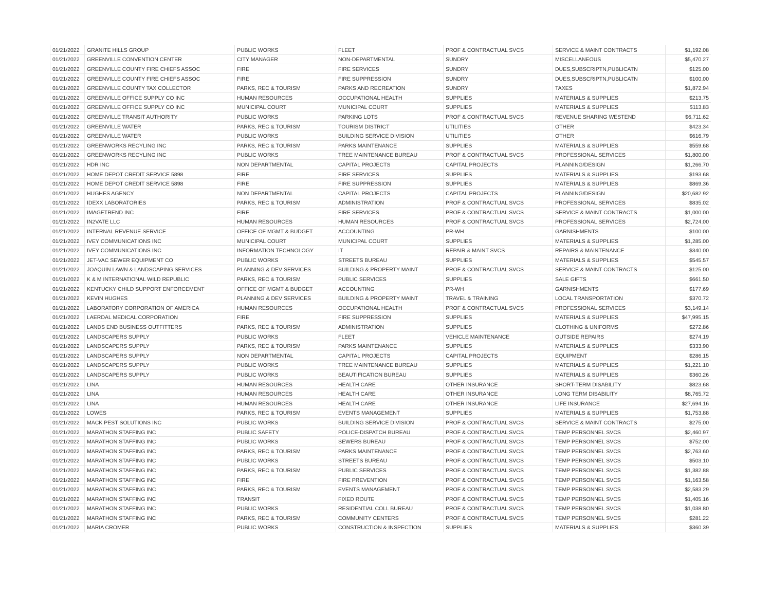| 01/21/2022 | GRANITE HILLS GROUP | PUBLIC WORKS | FLEET | PROF & CONTRACTUAL SVCS | SERVICE & MAINT CONTRACTS | $1,192.08 |
| 01/21/2022 | GREENVILLE CONVENTION CENTER | CITY MANAGER | NON-DEPARTMENTAL | SUNDRY | MISCELLANEOUS | $5,470.27 |
| 01/21/2022 | GREENVILLE COUNTY FIRE CHIEFS ASSOC | FIRE | FIRE SERVICES | SUNDRY | DUES,SUBSCRIPTN,PUBLICATN | $125.00 |
| 01/21/2022 | GREENVILLE COUNTY FIRE CHIEFS ASSOC | FIRE | FIRE SUPPRESSION | SUNDRY | DUES,SUBSCRIPTN,PUBLICATN | $100.00 |
| 01/21/2022 | GREENVILLE COUNTY TAX COLLECTOR | PARKS, REC & TOURISM | PARKS AND RECREATION | SUNDRY | TAXES | $1,872.94 |
| 01/21/2022 | GREENVILLE OFFICE SUPPLY CO INC | HUMAN RESOURCES | OCCUPATIONAL HEALTH | SUPPLIES | MATERIALS & SUPPLIES | $213.75 |
| 01/21/2022 | GREENVILLE OFFICE SUPPLY CO INC | MUNICIPAL COURT | MUNICIPAL COURT | SUPPLIES | MATERIALS & SUPPLIES | $113.83 |
| 01/21/2022 | GREENVILLE TRANSIT AUTHORITY | PUBLIC WORKS | PARKING LOTS | PROF & CONTRACTUAL SVCS | REVENUE SHARING WESTEND | $6,711.62 |
| 01/21/2022 | GREENVILLE WATER | PARKS, REC & TOURISM | TOURISM DISTRICT | UTILITIES | OTHER | $423.34 |
| 01/21/2022 | GREENVILLE WATER | PUBLIC WORKS | BUILDING SERVICE DIVISION | UTILITIES | OTHER | $616.79 |
| 01/21/2022 | GREENWORKS RECYLING INC | PARKS, REC & TOURISM | PARKS MAINTENANCE | SUPPLIES | MATERIALS & SUPPLIES | $559.68 |
| 01/21/2022 | GREENWORKS RECYLING INC | PUBLIC WORKS | TREE MAINTENANCE BUREAU | PROF & CONTRACTUAL SVCS | PROFESSIONAL SERVICES | $1,800.00 |
| 01/21/2022 | HDR INC | NON DEPARTMENTAL | CAPITAL PROJECTS | CAPITAL PROJECTS | PLANNING/DESIGN | $1,266.70 |
| 01/21/2022 | HOME DEPOT CREDIT SERVICE 5898 | FIRE | FIRE SERVICES | SUPPLIES | MATERIALS & SUPPLIES | $193.68 |
| 01/21/2022 | HOME DEPOT CREDIT SERVICE 5898 | FIRE | FIRE SUPPRESSION | SUPPLIES | MATERIALS & SUPPLIES | $869.36 |
| 01/21/2022 | HUGHES AGENCY | NON DEPARTMENTAL | CAPITAL PROJECTS | CAPITAL PROJECTS | PLANNING/DESIGN | $20,682.92 |
| 01/21/2022 | IDEXX LABORATORIES | PARKS, REC & TOURISM | ADMINISTRATION | PROF & CONTRACTUAL SVCS | PROFESSIONAL SERVICES | $835.02 |
| 01/21/2022 | IMAGETREND INC | FIRE | FIRE SERVICES | PROF & CONTRACTUAL SVCS | SERVICE & MAINT CONTRACTS | $1,000.00 |
| 01/21/2022 | IN2VATE LLC | HUMAN RESOURCES | HUMAN RESOURCES | PROF & CONTRACTUAL SVCS | PROFESSIONAL SERVICES | $2,724.00 |
| 01/21/2022 | INTERNAL REVENUE SERVICE | OFFICE OF MGMT & BUDGET | ACCOUNTING | PR-WH | GARNISHMENTS | $100.00 |
| 01/21/2022 | IVEY COMMUNICATIONS INC | MUNICIPAL COURT | MUNICIPAL COURT | SUPPLIES | MATERIALS & SUPPLIES | $1,285.00 |
| 01/21/2022 | IVEY COMMUNICATIONS INC | INFORMATION TECHNOLOGY | IT | REPAIR & MAINT SVCS | REPAIRS & MAINTENANCE | $340.00 |
| 01/21/2022 | JET-VAC SEWER EQUIPMENT CO | PUBLIC WORKS | STREETS BUREAU | SUPPLIES | MATERIALS & SUPPLIES | $545.57 |
| 01/21/2022 | JOAQUIN LAWN & LANDSCAPING SERVICES | PLANNING & DEV SERVICES | BUILDING & PROPERTY MAINT | PROF & CONTRACTUAL SVCS | SERVICE & MAINT CONTRACTS | $125.00 |
| 01/21/2022 | K & M INTERNATIONAL WILD REPUBLIC | PARKS, REC & TOURISM | PUBLIC SERVICES | SUPPLIES | SALE GIFTS | $661.50 |
| 01/21/2022 | KENTUCKY CHILD SUPPORT ENFORCEMENT | OFFICE OF MGMT & BUDGET | ACCOUNTING | PR-WH | GARNISHMENTS | $177.69 |
| 01/21/2022 | KEVIN HUGHES | PLANNING & DEV SERVICES | BUILDING & PROPERTY MAINT | TRAVEL & TRAINING | LOCAL TRANSPORTATION | $370.72 |
| 01/21/2022 | LABORATORY CORPORATION OF AMERICA | HUMAN RESOURCES | OCCUPATIONAL HEALTH | PROF & CONTRACTUAL SVCS | PROFESSIONAL SERVICES | $3,149.14 |
| 01/21/2022 | LAERDAL MEDICAL CORPORATION | FIRE | FIRE SUPPRESSION | SUPPLIES | MATERIALS & SUPPLIES | $47,995.15 |
| 01/21/2022 | LANDS END BUSINESS OUTFITTERS | PARKS, REC & TOURISM | ADMINISTRATION | SUPPLIES | CLOTHING & UNIFORMS | $272.86 |
| 01/21/2022 | LANDSCAPERS SUPPLY | PUBLIC WORKS | FLEET | VEHICLE MAINTENANCE | OUTSIDE REPAIRS | $274.19 |
| 01/21/2022 | LANDSCAPERS SUPPLY | PARKS, REC & TOURISM | PARKS MAINTENANCE | SUPPLIES | MATERIALS & SUPPLIES | $333.90 |
| 01/21/2022 | LANDSCAPERS SUPPLY | NON DEPARTMENTAL | CAPITAL PROJECTS | CAPITAL PROJECTS | EQUIPMENT | $286.15 |
| 01/21/2022 | LANDSCAPERS SUPPLY | PUBLIC WORKS | TREE MAINTENANCE BUREAU | SUPPLIES | MATERIALS & SUPPLIES | $1,221.10 |
| 01/21/2022 | LANDSCAPERS SUPPLY | PUBLIC WORKS | BEAUTIFICATION BUREAU | SUPPLIES | MATERIALS & SUPPLIES | $360.26 |
| 01/21/2022 | LINA | HUMAN RESOURCES | HEALTH CARE | OTHER INSURANCE | SHORT-TERM DISABILITY | $823.68 |
| 01/21/2022 | LINA | HUMAN RESOURCES | HEALTH CARE | OTHER INSURANCE | LONG TERM DISABILITY | $8,765.72 |
| 01/21/2022 | LINA | HUMAN RESOURCES | HEALTH CARE | OTHER INSURANCE | LIFE INSURANCE | $27,694.16 |
| 01/21/2022 | LOWES | PARKS, REC & TOURISM | EVENTS MANAGEMENT | SUPPLIES | MATERIALS & SUPPLIES | $1,753.88 |
| 01/21/2022 | MACK PEST SOLUTIONS INC | PUBLIC WORKS | BUILDING SERVICE DIVISION | PROF & CONTRACTUAL SVCS | SERVICE & MAINT CONTRACTS | $275.00 |
| 01/21/2022 | MARATHON STAFFING INC | PUBLIC SAFETY | POLICE-DISPATCH BUREAU | PROF & CONTRACTUAL SVCS | TEMP PERSONNEL SVCS | $2,460.97 |
| 01/21/2022 | MARATHON STAFFING INC | PUBLIC WORKS | SEWERS BUREAU | PROF & CONTRACTUAL SVCS | TEMP PERSONNEL SVCS | $752.00 |
| 01/21/2022 | MARATHON STAFFING INC | PARKS, REC & TOURISM | PARKS MAINTENANCE | PROF & CONTRACTUAL SVCS | TEMP PERSONNEL SVCS | $2,763.60 |
| 01/21/2022 | MARATHON STAFFING INC | PUBLIC WORKS | STREETS BUREAU | PROF & CONTRACTUAL SVCS | TEMP PERSONNEL SVCS | $503.10 |
| 01/21/2022 | MARATHON STAFFING INC | PARKS, REC & TOURISM | PUBLIC SERVICES | PROF & CONTRACTUAL SVCS | TEMP PERSONNEL SVCS | $1,382.88 |
| 01/21/2022 | MARATHON STAFFING INC | FIRE | FIRE PREVENTION | PROF & CONTRACTUAL SVCS | TEMP PERSONNEL SVCS | $1,163.58 |
| 01/21/2022 | MARATHON STAFFING INC | PARKS, REC & TOURISM | EVENTS MANAGEMENT | PROF & CONTRACTUAL SVCS | TEMP PERSONNEL SVCS | $2,583.29 |
| 01/21/2022 | MARATHON STAFFING INC | TRANSIT | FIXED ROUTE | PROF & CONTRACTUAL SVCS | TEMP PERSONNEL SVCS | $1,405.16 |
| 01/21/2022 | MARATHON STAFFING INC | PUBLIC WORKS | RESIDENTIAL COLL BUREAU | PROF & CONTRACTUAL SVCS | TEMP PERSONNEL SVCS | $1,038.80 |
| 01/21/2022 | MARATHON STAFFING INC | PARKS, REC & TOURISM | COMMUNITY CENTERS | PROF & CONTRACTUAL SVCS | TEMP PERSONNEL SVCS | $281.22 |
| 01/21/2022 | MARIA CROMER | PUBLIC WORKS | CONSTRUCTION & INSPECTION | SUPPLIES | MATERIALS & SUPPLIES | $360.39 |